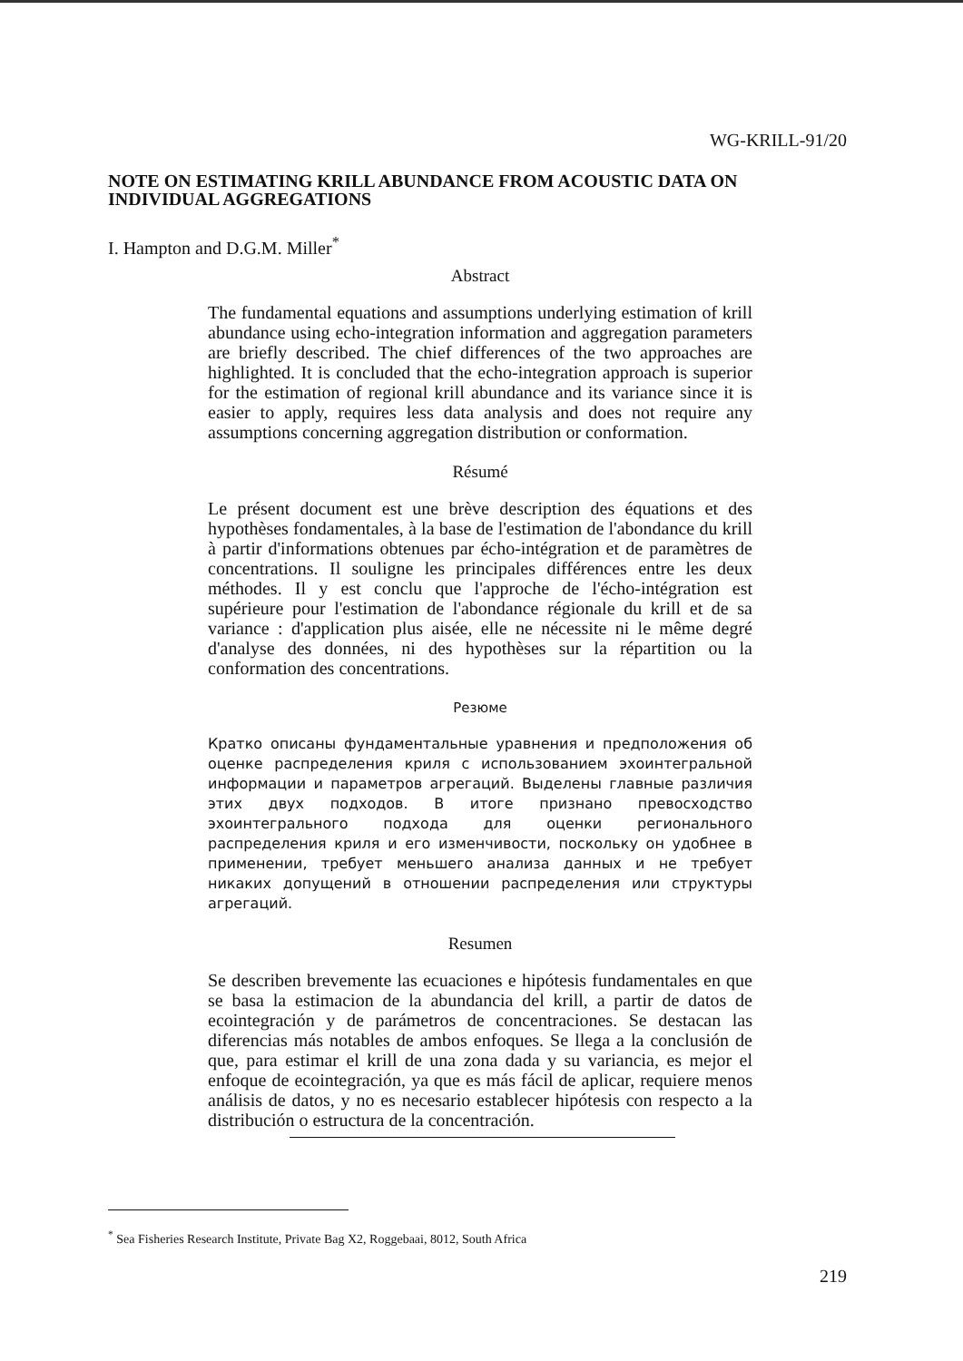WG-KRILL-91/20
NOTE ON ESTIMATING KRILL ABUNDANCE FROM ACOUSTIC DATA ON INDIVIDUAL AGGREGATIONS
I. Hampton and D.G.M. Miller<sup>*</sup>
Abstract
The fundamental equations and assumptions underlying estimation of krill abundance using echo-integration information and aggregation parameters are briefly described. The chief differences of the two approaches are highlighted. It is concluded that the echo-integration approach is superior for the estimation of regional krill abundance and its variance since it is easier to apply, requires less data analysis and does not require any assumptions concerning aggregation distribution or conformation.
Résumé
Le présent document est une brève description des équations et des hypothèses fondamentales, à la base de l'estimation de l'abondance du krill à partir d'informations obtenues par écho-intégration et de paramètres de concentrations. Il souligne les principales différences entre les deux méthodes. Il y est conclu que l'approche de l'écho-intégration est supérieure pour l'estimation de l'abondance régionale du krill et de sa variance : d'application plus aisée, elle ne nécessite ni le même degré d'analyse des données, ni des hypothèses sur la répartition ou la conformation des concentrations.
Резюме
Кратко описаны фундаментальные уравнения и предположения об оценке распределения криля с использованием эхоинтегральной информации и параметров агрегаций. Выделены главные различия этих двух подходов. В итоге признано превосходство эхоинтегрального подхода для оценки регионального распределения криля и его изменчивости, поскольку он удобнее в применении, требует меньшего анализа данных и не требует никаких допущений в отношении распределения или структуры агрегаций.
Resumen
Se describen brevemente las ecuaciones e hipótesis fundamentales en que se basa la estimacion de la abundancia del krill, a partir de datos de ecointegración y de parámetros de concentraciones. Se destacan las diferencias más notables de ambos enfoques. Se llega a la conclusión de que, para estimar el krill de una zona dada y su variancia, es mejor el enfoque de ecointegración, ya que es más fácil de aplicar, requiere menos análisis de datos, y no es necesario establecer hipótesis con respecto a la distribución o estructura de la concentración.
<sup>*</sup> Sea Fisheries Research Institute, Private Bag X2, Roggebaai, 8012, South Africa
219